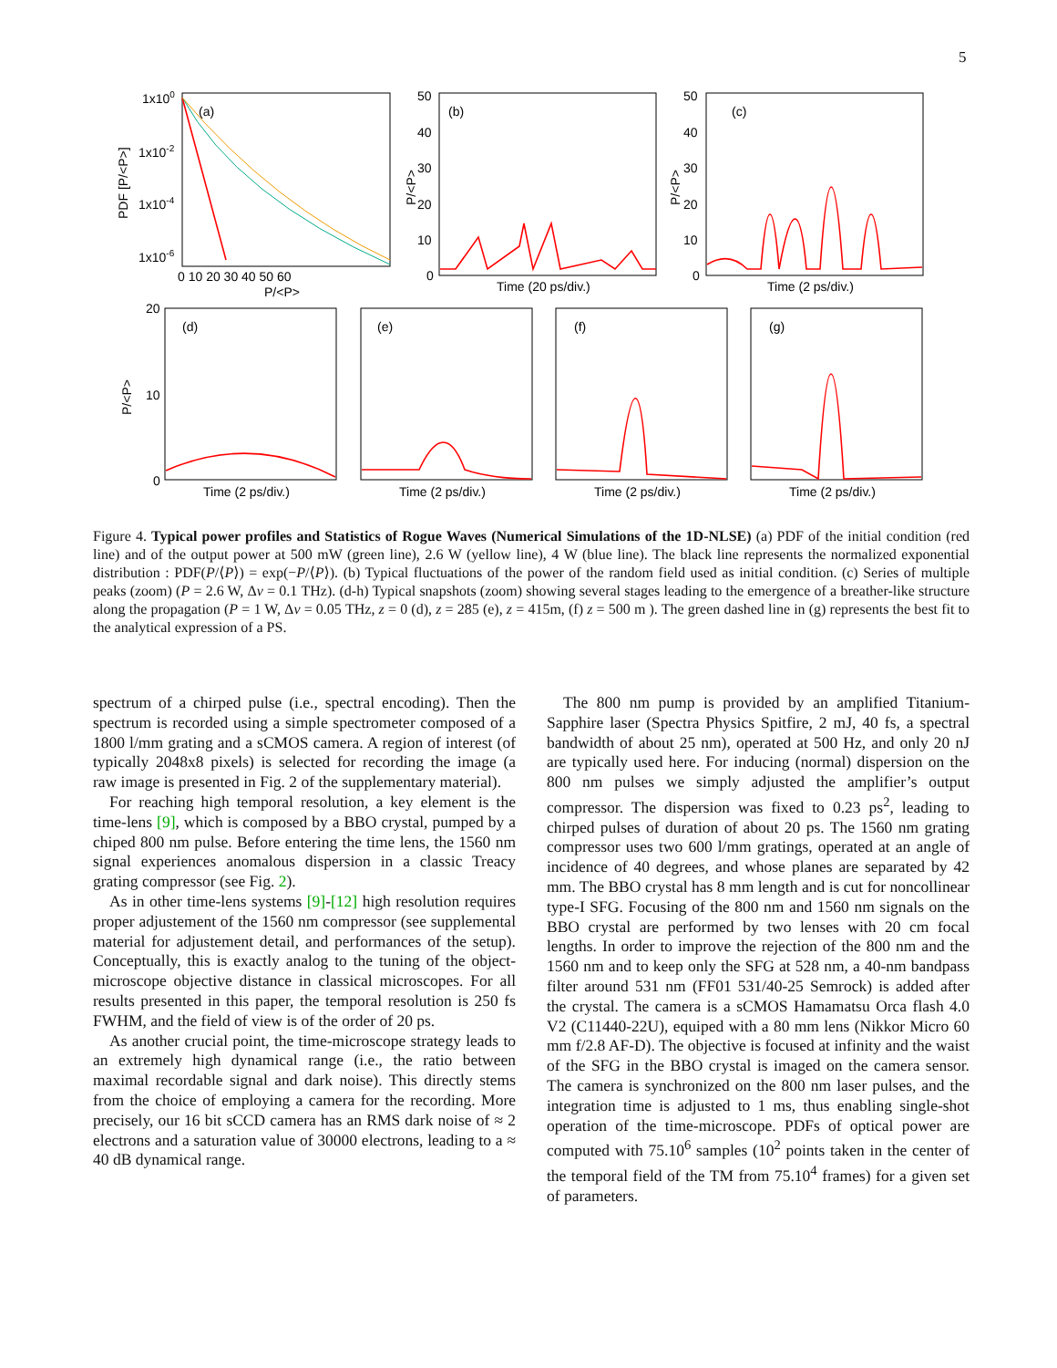5
(a)
(b)
(c)
(d)
(e)
(f)
(g)
1x100
1x10-2
1x10-4
1x10-6
0 10 20 30 40 50 60
P/<P>
50
40
30
20
10
0
50
40
30
20
10
0
Time (20 ps/div.)
Time (2 ps/div.)
20
10
0
Time (2 ps/div.)
Time (2 ps/div.)
Time (2 ps/div.)
Time (2 ps/div.)
PDF [P/<P>]
P/<P>
P/<P>
P/<P>
Figure 4. Typical power profiles and Statistics of Rogue Waves (Numerical Simulations of the 1D-NLSE) (a) PDF of the initial condition (red line) and of the output power at 500 mW (green line), 2.6 W (yellow line), 4 W (blue line). The black line represents the normalized exponential distribution : PDF(P/⟨P⟩) = exp(−P/⟨P⟩). (b) Typical fluctuations of the power of the random field used as initial condition. (c) Series of multiple peaks (zoom) (P = 2.6 W, Δν = 0.1 THz). (d-h) Typical snapshots (zoom) showing several stages leading to the emergence of a breather-like structure along the propagation (P = 1 W, Δν = 0.05 THz, z = 0 (d), z = 285 (e), z = 415m, (f) z = 500 m ). The green dashed line in (g) represents the best fit to the analytical expression of a PS.
spectrum of a chirped pulse (i.e., spectral encoding). Then the spectrum is recorded using a simple spectrometer composed of a 1800 l/mm grating and a sCMOS camera. A region of interest (of typically 2048x8 pixels) is selected for recording the image (a raw image is presented in Fig. 2 of the supplementary material).
For reaching high temporal resolution, a key element is the time-lens [9], which is composed by a BBO crystal, pumped by a chiped 800 nm pulse. Before entering the time lens, the 1560 nm signal experiences anomalous dispersion in a classic Treacy grating compressor (see Fig. 2).
As in other time-lens systems [9]-[12] high resolution requires proper adjustement of the 1560 nm compressor (see supplemental material for adjustement detail, and performances of the setup). Conceptually, this is exactly analog to the tuning of the object-microscope objective distance in classical microscopes. For all results presented in this paper, the temporal resolution is 250 fs FWHM, and the field of view is of the order of 20 ps.
As another crucial point, the time-microscope strategy leads to an extremely high dynamical range (i.e., the ratio between maximal recordable signal and dark noise). This directly stems from the choice of employing a camera for the recording. More precisely, our 16 bit sCCD camera has an RMS dark noise of ≈ 2 electrons and a saturation value of 30000 electrons, leading to a ≈ 40 dB dynamical range.
The 800 nm pump is provided by an amplified Titanium-Sapphire laser (Spectra Physics Spitfire, 2 mJ, 40 fs, a spectral bandwidth of about 25 nm), operated at 500 Hz, and only 20 nJ are typically used here. For inducing (normal) dispersion on the 800 nm pulses we simply adjusted the amplifier’s output compressor. The dispersion was fixed to 0.23 ps<sup>2</sup>, leading to chirped pulses of duration of about 20 ps. The 1560 nm grating compressor uses two 600 l/mm gratings, operated at an angle of incidence of 40 degrees, and whose planes are separated by 42 mm. The BBO crystal has 8 mm length and is cut for noncollinear type-I SFG. Focusing of the 800 nm and 1560 nm signals on the BBO crystal are performed by two lenses with 20 cm focal lengths. In order to improve the rejection of the 800 nm and the 1560 nm and to keep only the SFG at 528 nm, a 40-nm bandpass filter around 531 nm (FF01 531/40-25 Semrock) is added after the crystal. The camera is a sCMOS Hamamatsu Orca flash 4.0 V2 (C11440-22U), equiped with a 80 mm lens (Nikkor Micro 60 mm f/2.8 AF-D). The objective is focused at infinity and the waist of the SFG in the BBO crystal is imaged on the camera sensor. The camera is synchronized on the 800 nm laser pulses, and the integration time is adjusted to 1 ms, thus enabling single-shot operation of the time-microscope. PDFs of optical power are computed with 75.10<sup>6</sup> samples (10<sup>2</sup> points taken in the center of the temporal field of the TM from 75.10<sup>4</sup> frames) for a given set of parameters.